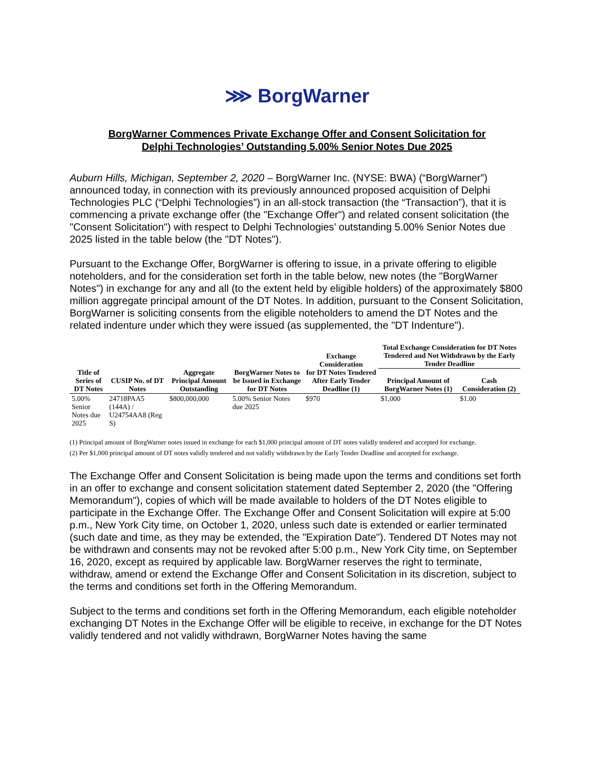⋙ BorgWarner
BorgWarner Commences Private Exchange Offer and Consent Solicitation for
Delphi Technologies’ Outstanding 5.00% Senior Notes Due 2025
Auburn Hills, Michigan, September 2, 2020 – BorgWarner Inc. (NYSE: BWA) (“BorgWarner”) announced today, in connection with its previously announced proposed acquisition of Delphi Technologies PLC (“Delphi Technologies”) in an all-stock transaction (the “Transaction”), that it is commencing a private exchange offer (the "Exchange Offer") and related consent solicitation (the "Consent Solicitation") with respect to Delphi Technologies’ outstanding 5.00% Senior Notes due 2025 listed in the table below (the "DT Notes").
Pursuant to the Exchange Offer, BorgWarner is offering to issue, in a private offering to eligible noteholders, and for the consideration set forth in the table below, new notes (the "BorgWarner Notes") in exchange for any and all (to the extent held by eligible holders) of the approximately $800 million aggregate principal amount of the DT Notes. In addition, pursuant to the Consent Solicitation, BorgWarner is soliciting consents from the eligible noteholders to amend the DT Notes and the related indenture under which they were issued (as supplemented, the "DT Indenture").
| | | | | Exchange Consideration | Total Exchange Consideration for DT Notes Tendered and Not Withdrawn by the Early Tender Deadline | |
| --- | --- | --- | --- | --- | --- | --- |
| Title of Series of DT Notes | CUSIP No. of DT Notes | Aggregate Principal Amount Outstanding | BorgWarner Notes to be Issued in Exchange for DT Notes | for DT Notes Tendered After Early Tender Deadline (1) | Principal Amount of BorgWarner Notes (1) | Cash Consideration (2) |
| 5.00% Senior Notes due 2025 | 24718PAA5 (144A) / U24754AA8 (Reg S) | $800,000,000 | 5.00% Senior Notes due 2025 | $970 | $1,000 | $1.00 |
(1) Principal amount of BorgWarner notes issued in exchange for each $1,000 principal amount of DT notes validly tendered and accepted for exchange.
(2) Per $1,000 principal amount of DT notes validly tendered and not validly withdrawn by the Early Tender Deadline and accepted for exchange.
The Exchange Offer and Consent Solicitation is being made upon the terms and conditions set forth in an offer to exchange and consent solicitation statement dated September 2, 2020 (the "Offering Memorandum"), copies of which will be made available to holders of the DT Notes eligible to participate in the Exchange Offer. The Exchange Offer and Consent Solicitation will expire at 5:00 p.m., New York City time, on October 1, 2020, unless such date is extended or earlier terminated (such date and time, as they may be extended, the "Expiration Date"). Tendered DT Notes may not be withdrawn and consents may not be revoked after 5:00 p.m., New York City time, on September 16, 2020, except as required by applicable law. BorgWarner reserves the right to terminate, withdraw, amend or extend the Exchange Offer and Consent Solicitation in its discretion, subject to the terms and conditions set forth in the Offering Memorandum.
Subject to the terms and conditions set forth in the Offering Memorandum, each eligible noteholder exchanging DT Notes in the Exchange Offer will be eligible to receive, in exchange for the DT Notes validly tendered and not validly withdrawn, BorgWarner Notes having the same